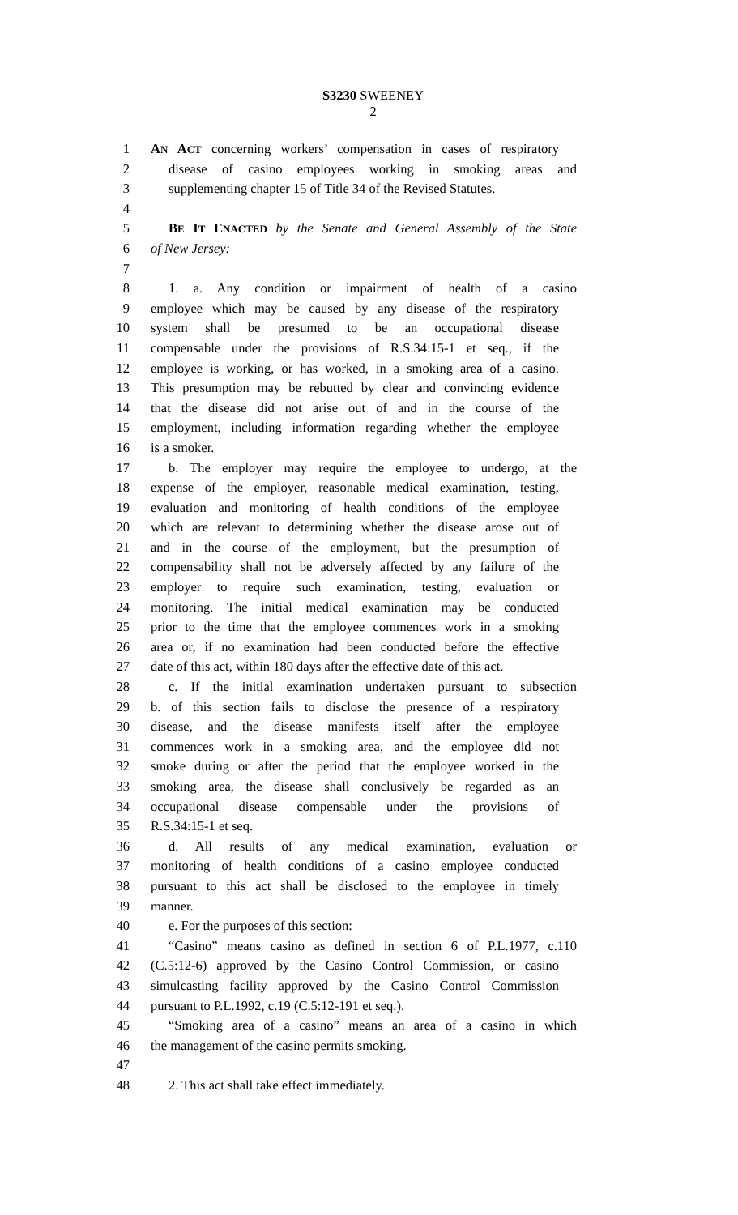S3230 SWEENEY
2
1 AN ACT concerning workers’ compensation in cases of respiratory
2 disease of casino employees working in smoking areas and
3 supplementing chapter 15 of Title 34 of the Revised Statutes.
4
5 BE IT ENACTED by the Senate and General Assembly of the State
6 of New Jersey:
7
8 1. a. Any condition or impairment of health of a casino
9 employee which may be caused by any disease of the respiratory
10 system shall be presumed to be an occupational disease
11 compensable under the provisions of R.S.34:15-1 et seq., if the
12 employee is working, or has worked, in a smoking area of a casino.
13 This presumption may be rebutted by clear and convincing evidence
14 that the disease did not arise out of and in the course of the
15 employment, including information regarding whether the employee
16 is a smoker.
17 b. The employer may require the employee to undergo, at the
18 expense of the employer, reasonable medical examination, testing,
19 evaluation and monitoring of health conditions of the employee
20 which are relevant to determining whether the disease arose out of
21 and in the course of the employment, but the presumption of
22 compensability shall not be adversely affected by any failure of the
23 employer to require such examination, testing, evaluation or
24 monitoring. The initial medical examination may be conducted
25 prior to the time that the employee commences work in a smoking
26 area or, if no examination had been conducted before the effective
27 date of this act, within 180 days after the effective date of this act.
28 c. If the initial examination undertaken pursuant to subsection
29 b. of this section fails to disclose the presence of a respiratory
30 disease, and the disease manifests itself after the employee
31 commences work in a smoking area, and the employee did not
32 smoke during or after the period that the employee worked in the
33 smoking area, the disease shall conclusively be regarded as an
34 occupational disease compensable under the provisions of
35 R.S.34:15-1 et seq.
36 d. All results of any medical examination, evaluation or
37 monitoring of health conditions of a casino employee conducted
38 pursuant to this act shall be disclosed to the employee in timely
39 manner.
40 e. For the purposes of this section:
41 “Casino” means casino as defined in section 6 of P.L.1977, c.110
42 (C.5:12-6) approved by the Casino Control Commission, or casino
43 simulcasting facility approved by the Casino Control Commission
44 pursuant to P.L.1992, c.19 (C.5:12-191 et seq.).
45 “Smoking area of a casino” means an area of a casino in which
46 the management of the casino permits smoking.
47
48 2. This act shall take effect immediately.